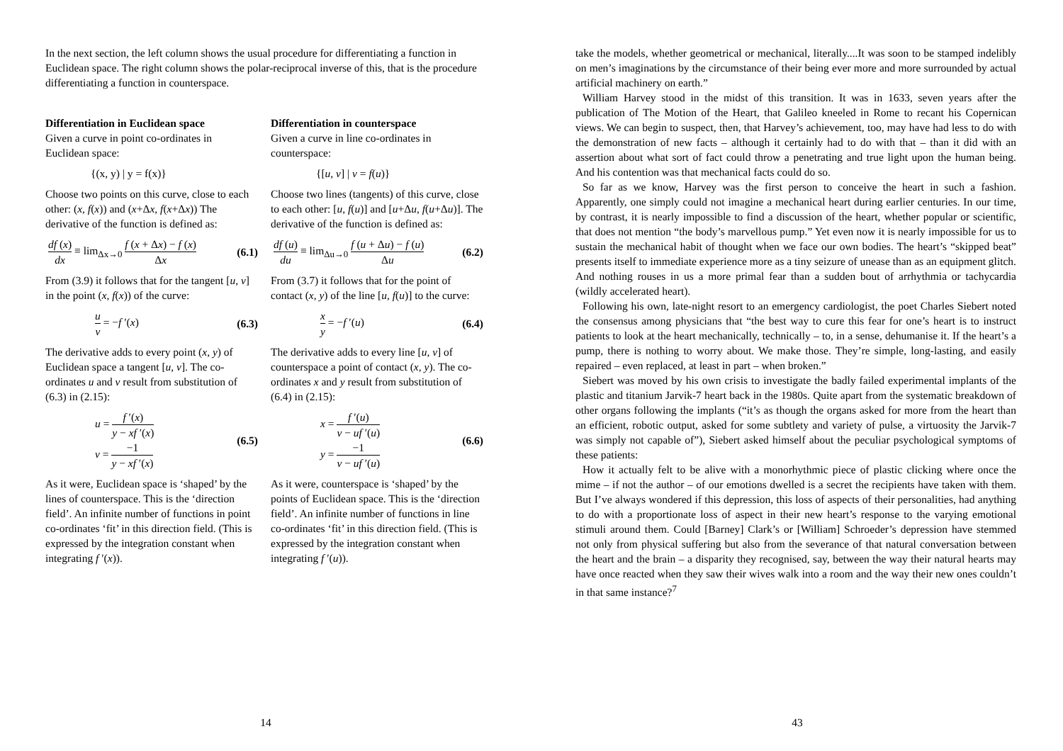In the next section, the left column shows the usual procedure for differentiating a function in Euclidean space. The right column shows the polar-reciprocal inverse of this, that is the procedure differentiating a function in counterspace.
Differentiation in Euclidean space
Given a curve in point co-ordinates in Euclidean space:
{(x, y) | y = f(x)}
Choose two points on this curve, close to each other: (x, f(x)) and (x+Δx, f(x+Δx)) The derivative of the function is defined as:
df (x) dx ≡ lim<sub>Δx→0</sub> f (x + Δx) − f (x) Δx (6.1)
From (3.9) it follows that for the tangent [u, v] in the point (x, f(x)) of the curve:
u v = −f ′(x) (6.3)
The derivative adds to every point (x, y) of Euclidean space a tangent [u, v]. The co-ordinates u and v result from substitution of (6.3) in (2.15):
u = f ′(x) y − xf ′(x)
v = −1 y − xf ′(x) (6.5)
As it were, Euclidean space is ‘shaped’ by the lines of counterspace. This is the ‘direction field’. An infinite number of functions in point co-ordinates ‘fit’ in this direction field. (This is expressed by the integration constant when integrating f ′(x)).
Differentiation in counterspace
Given a curve in line co-ordinates in counterspace:
{[u, v] | v = f(u)}
Choose two lines (tangents) of this curve, close to each other: [u, f(u)] and [u+Δu, f(u+Δu)]. The derivative of the function is defined as:
df (u) du ≡ lim<sub>Δu→0</sub> f (u + Δu) − f (u) Δu (6.2)
From (3.7) it follows that for the point of contact (x, y) of the line [u, f(u)] to the curve:
x y = −f ′(u) (6.4)
The derivative adds to every line [u, v] of counterspace a point of contact (x, y). The co-ordinates x and y result from substitution of (6.4) in (2.15):
x = f ′(u) v − uf ′(u)
y = −1 v − uf ′(u) (6.6)
As it were, counterspace is ‘shaped’ by the points of Euclidean space. This is the ‘direction field’. An infinite number of functions in line co-ordinates ‘fit’ in this direction field. (This is expressed by the integration constant when integrating f ′(u)).
14
take the models, whether geometrical or mechanical, literally....It was soon to be stamped indelibly on men’s imaginations by the circumstance of their being ever more and more surrounded by actual artificial machinery on earth.”
William Harvey stood in the midst of this transition. It was in 1633, seven years after the publication of The Motion of the Heart, that Galileo kneeled in Rome to recant his Copernican views. We can begin to suspect, then, that Harvey’s achievement, too, may have had less to do with the demonstration of new facts – although it certainly had to do with that – than it did with an assertion about what sort of fact could throw a penetrating and true light upon the human being. And his contention was that mechanical facts could do so.
So far as we know, Harvey was the first person to conceive the heart in such a fashion. Apparently, one simply could not imagine a mechanical heart during earlier centuries. In our time, by contrast, it is nearly impossible to find a discussion of the heart, whether popular or scientific, that does not mention “the body’s marvellous pump.” Yet even now it is nearly impossible for us to sustain the mechanical habit of thought when we face our own bodies. The heart’s “skipped beat” presents itself to immediate experience more as a tiny seizure of unease than as an equipment glitch. And nothing rouses in us a more primal fear than a sudden bout of arrhythmia or tachycardia (wildly accelerated heart).
Following his own, late-night resort to an emergency cardiologist, the poet Charles Siebert noted the consensus among physicians that “the best way to cure this fear for one’s heart is to instruct patients to look at the heart mechanically, technically – to, in a sense, dehumanise it. If the heart’s a pump, there is nothing to worry about. We make those. They’re simple, long-lasting, and easily repaired – even replaced, at least in part – when broken.”
Siebert was moved by his own crisis to investigate the badly failed experimental implants of the plastic and titanium Jarvik-7 heart back in the 1980s. Quite apart from the systematic breakdown of other organs following the implants (“it’s as though the organs asked for more from the heart than an efficient, robotic output, asked for some subtlety and variety of pulse, a virtuosity the Jarvik-7 was simply not capable of”), Siebert asked himself about the peculiar psychological symptoms of these patients:
How it actually felt to be alive with a monorhythmic piece of plastic clicking where once the mime – if not the author – of our emotions dwelled is a secret the recipients have taken with them. But I’ve always wondered if this depression, this loss of aspects of their personalities, had anything to do with a proportionate loss of aspect in their new heart’s response to the varying emotional stimuli around them. Could [Barney] Clark’s or [William] Schroeder’s depression have stemmed not only from physical suffering but also from the severance of that natural conversation between the heart and the brain – a disparity they recognised, say, between the way their natural hearts may have once reacted when they saw their wives walk into a room and the way their new ones couldn’t in that same instance?<sup>7</sup>
43